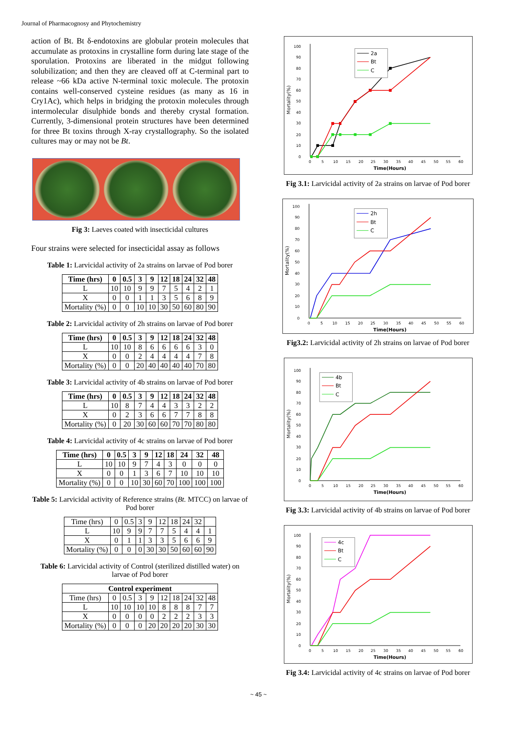Journal of Pharmacognosy and Phytochemistry
action of Bt. Bt δ-endotoxins are globular protein molecules that accumulate as protoxins in crystalline form during late stage of the sporulation. Protoxins are liberated in the midgut following solubilization; and then they are cleaved off at C-terminal part to release ~66 kDa active N-terminal toxic molecule. The protoxin contains well-conserved cysteine residues (as many as 16 in Cry1Ac), which helps in bridging the protoxin molecules through intermolecular disulphide bonds and thereby crystal formation. Currently, 3-dimensional protein structures have been determined for three Bt toxins through X-ray crystallography. So the isolated cultures may or may not be Bt.
Fig 3: Laeves coated with insecticidal cultures
Four strains were selected for insecticidal assay as follows
Table 1: Larvicidal activity of 2a strains on larvae of Pod borer
| Time (hrs) | 0 | 0.5 | 3 | 9 | 12 | 18 | 24 | 32 | 48 |
| --- | --- | --- | --- | --- | --- | --- | --- | --- | --- |
| L | 10 | 10 | 9 | 9 | 7 | 5 | 4 | 2 | 1 |
| X | 0 | 0 | 1 | 1 | 3 | 5 | 6 | 8 | 9 |
| Mortality (%) | 0 | 0 | 10 | 10 | 30 | 50 | 60 | 80 | 90 |
Table 2: Larvicidal activity of 2h strains on larvae of Pod borer
| Time (hrs) | 0 | 0.5 | 3 | 9 | 12 | 18 | 24 | 32 | 48 |
| --- | --- | --- | --- | --- | --- | --- | --- | --- | --- |
| L | 10 | 10 | 8 | 6 | 6 | 6 | 6 | 3 | 0 |
| X | 0 | 0 | 2 | 4 | 4 | 4 | 4 | 7 | 8 |
| Mortality (%) | 0 | 0 | 20 | 40 | 40 | 40 | 40 | 70 | 80 |
Table 3: Larvicidal activity of 4b strains on larvae of Pod borer
| Time (hrs) | 0 | 0.5 | 3 | 9 | 12 | 18 | 24 | 32 | 48 |
| --- | --- | --- | --- | --- | --- | --- | --- | --- | --- |
| L | 10 | 8 | 7 | 4 | 4 | 3 | 3 | 2 | 2 |
| X | 0 | 2 | 3 | 6 | 6 | 7 | 7 | 8 | 8 |
| Mortality (%) | 0 | 20 | 30 | 60 | 60 | 70 | 70 | 80 | 80 |
Table 4: Larvicidal activity of 4c strains on larvae of Pod borer
| Time (hrs) | 0 | 0.5 | 3 | 9 | 12 | 18 | 24 | 32 | 48 |
| --- | --- | --- | --- | --- | --- | --- | --- | --- | --- |
| L | 10 | 10 | 9 | 7 | 4 | 3 | 0 | 0 | 0 |
| X | 0 | 0 | 1 | 3 | 6 | 7 | 10 | 10 | 10 |
| Mortality (%) | 0 | 0 | 10 | 30 | 60 | 70 | 100 | 100 | 100 |
Table 5: Larvicidal activity of Reference strains (Bt. MTCC) on larvae of Pod borer
| Time (hrs) | 0 | 0.5 | 3 | 9 | 12 | 18 | 24 | 32 | |
| L | 10 | 9 | 9 | 7 | 7 | 5 | 4 | 4 | 1 |
| X | 0 | 1 | 1 | 3 | 3 | 5 | 6 | 6 | 9 |
| Mortality (%) | 0 | 0 | 0 | 30 | 30 | 50 | 60 | 60 | 90 |
Table 6: Larvicidal activity of Control (sterilized distilled water) on larvae of Pod borer
| Control experiment | | | | | | | | | |
| --- | --- | --- | --- | --- | --- | --- | --- | --- | --- |
| Time (hrs) | 0 | 0.5 | 3 | 9 | 12 | 18 | 24 | 32 | 48 |
| L | 10 | 10 | 10 | 10 | 8 | 8 | 8 | 7 | 7 |
| X | 0 | 0 | 0 | 0 | 2 | 2 | 2 | 3 | 3 |
| Mortality (%) | 0 | 0 | 0 | 20 | 20 | 20 | 20 | 30 | 30 |
0
10
20
30
40
50
60
70
80
90
100
0
5
10
15
20
25
30
35
40
45
50
55
60
Time(Hours)
Mortality(%)
2a
Bt
C
Fig 3.1: Larvicidal activity of 2a strains on larvae of Pod borer
0
10
20
30
40
50
60
70
80
90
100
0
5
10
15
20
25
30
35
40
45
50
55
60
Time(Hours)
Mortality(%)
2h
Bt
C
Fig3.2: Larvicidal activity of 2h strains on larvae of Pod borer
0
10
20
30
40
50
60
70
80
90
100
0
5
10
15
20
25
30
35
40
45
50
55
60
Time(Hours)
Mortality(%)
4b
Bt
C
Fig 3.3: Larvicidal activity of 4b strains on larvae of Pod borer
0
10
20
30
40
50
60
70
80
90
100
0
5
10
15
20
25
30
35
40
45
50
55
60
Time(Hours)
Mortality(%)
4c
Bt
C
Fig 3.4: Larvicidal activity of 4c strains on larvae of Pod borer
~ 45 ~